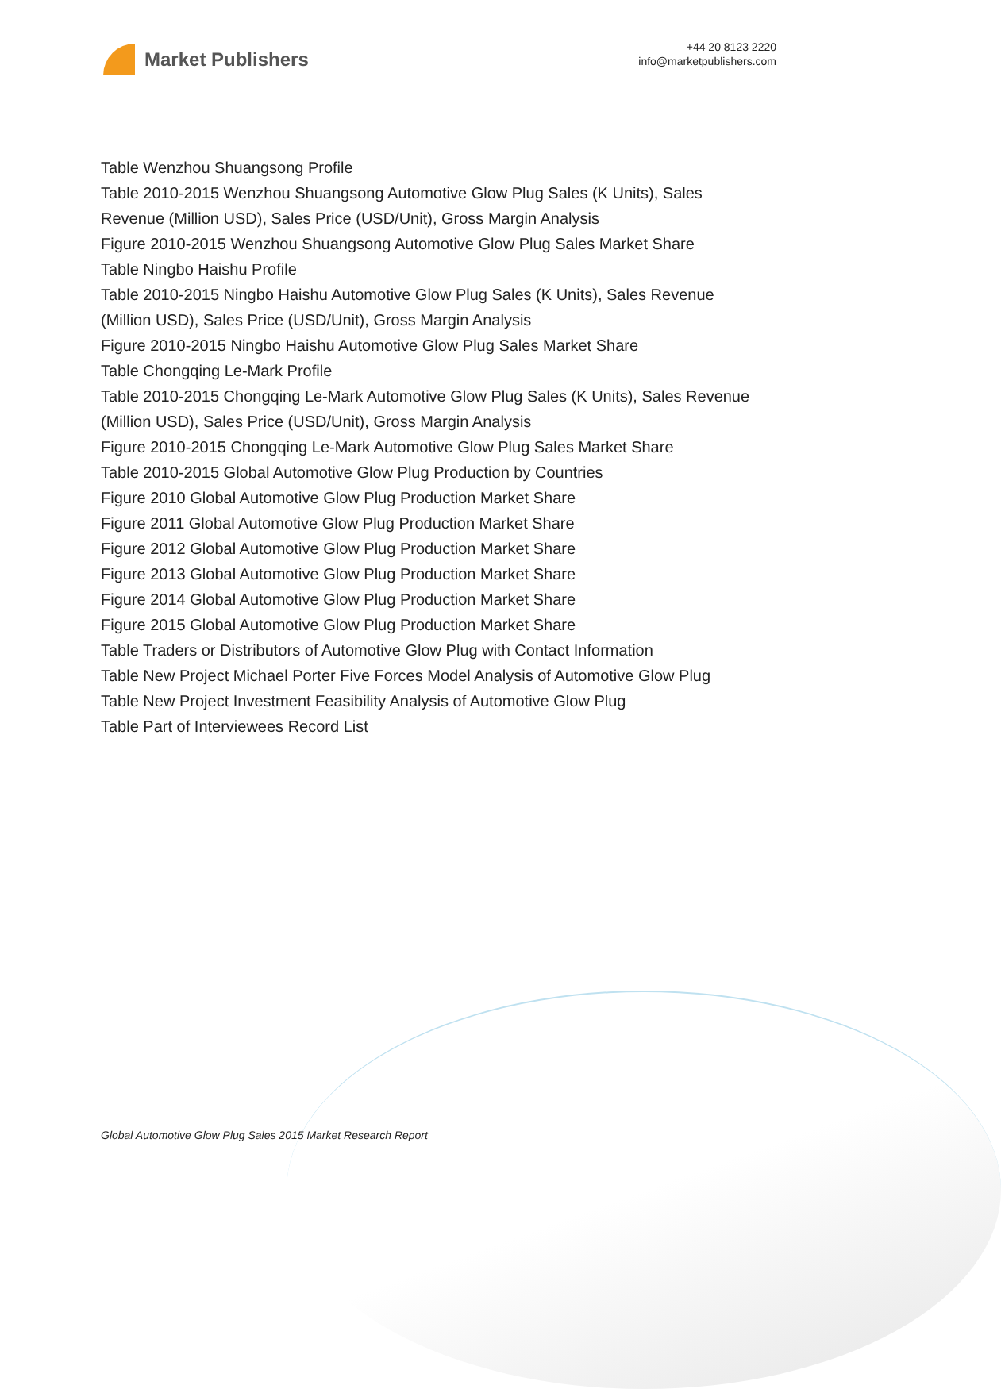Market Publishers
+44 20 8123 2220
info@marketpublishers.com
Table Wenzhou Shuangsong Profile
Table 2010-2015 Wenzhou Shuangsong Automotive Glow Plug Sales (K Units), Sales Revenue (Million USD), Sales Price (USD/Unit), Gross Margin Analysis
Figure 2010-2015 Wenzhou Shuangsong Automotive Glow Plug Sales Market Share
Table Ningbo Haishu Profile
Table 2010-2015 Ningbo Haishu Automotive Glow Plug Sales (K Units), Sales Revenue (Million USD), Sales Price (USD/Unit), Gross Margin Analysis
Figure 2010-2015 Ningbo Haishu Automotive Glow Plug Sales Market Share
Table Chongqing Le-Mark Profile
Table 2010-2015 Chongqing Le-Mark Automotive Glow Plug Sales (K Units), Sales Revenue (Million USD), Sales Price (USD/Unit), Gross Margin Analysis
Figure 2010-2015 Chongqing Le-Mark Automotive Glow Plug Sales Market Share
Table 2010-2015 Global Automotive Glow Plug Production by Countries
Figure 2010 Global Automotive Glow Plug Production Market Share
Figure 2011 Global Automotive Glow Plug Production Market Share
Figure 2012 Global Automotive Glow Plug Production Market Share
Figure 2013 Global Automotive Glow Plug Production Market Share
Figure 2014 Global Automotive Glow Plug Production Market Share
Figure 2015 Global Automotive Glow Plug Production Market Share
Table Traders or Distributors of Automotive Glow Plug with Contact Information
Table New Project Michael Porter Five Forces Model Analysis of Automotive Glow Plug
Table New Project Investment Feasibility Analysis of Automotive Glow Plug
Table Part of Interviewees Record List
Global Automotive Glow Plug Sales 2015 Market Research Report